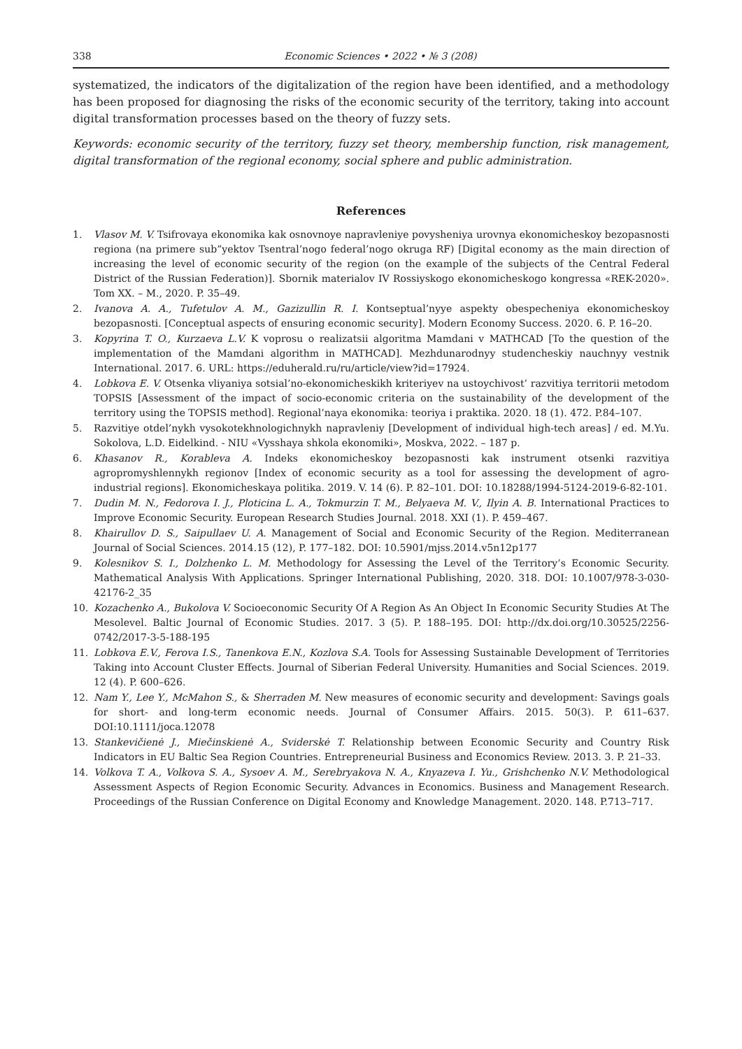338 Economic Sciences • 2022 • № 3 (208)
systematized, the indicators of the digitalization of the region have been identified, and a methodology has been proposed for diagnosing the risks of the economic security of the territory, taking into account digital transformation processes based on the theory of fuzzy sets.
Keywords: economic security of the territory, fuzzy set theory, membership function, risk management, digital transformation of the regional economy, social sphere and public administration.
References
1. Vlasov M. V. Tsifrovaya ekonomika kak osnovnoye napravleniye povysheniya urovnya ekonomicheskoy bezopasnosti regiona (na primere sub”yektov Tsentral’nogo federal’nogo okruga RF) [Digital economy as the main direction of increasing the level of economic security of the region (on the example of the subjects of the Central Federal District of the Russian Federation)]. Sbornik materialov IV Rossiyskogo ekonomicheskogo kongressa «REK-2020». Tom XX. – M., 2020. P. 35–49.
2. Ivanova A. A., Tufetulov A. M., Gazizullin R. I. Kontseptual’nyye aspekty obespecheniya ekonomicheskoy bezopasnosti. [Conceptual aspects of ensuring economic security]. Modern Economy Success. 2020. 6. P. 16–20.
3. Kopyrina T. O., Kurzaeva L.V. K voprosu o realizatsii algoritma Mamdani v MATHCAD [To the question of the implementation of the Mamdani algorithm in MATHCAD]. Mezhdunarodnyy studencheskiy nauchnyy vestnik International. 2017. 6. URL: https://eduherald.ru/ru/article/view?id=17924.
4. Lobkova E. V. Otsenka vliyaniya sotsial’no-ekonomicheskikh kriteriyev na ustoychivost’ razvitiya territorii metodom TOPSIS [Assessment of the impact of socio-economic criteria on the sustainability of the development of the territory using the TOPSIS method]. Regional’naya ekonomika: teoriya i praktika. 2020. 18 (1). 472. P.84–107.
5. Razvitiye otdel’nykh vysokotekhnologichnykh napravleniy [Development of individual high-tech areas] / ed. M.Yu. Sokolova, L.D. Eidelkind. - NIU «Vysshaya shkola ekonomiki», Moskva, 2022. – 187 p.
6. Khasanov R., Korableva A. Indeks ekonomicheskoy bezopasnosti kak instrument otsenki razvitiya agropromyshlennykh regionov [Index of economic security as a tool for assessing the development of agro-industrial regions]. Ekonomicheskaya politika. 2019. V. 14 (6). P. 82–101. DOI: 10.18288/1994-5124-2019-6-82-101.
7. Dudin M. N., Fedorova I. J., Ploticina L. A., Tokmurzin T. M., Belyaeva M. V., Ilyin A. B. International Practices to Improve Economic Security. European Research Studies Journal. 2018. XXI (1). P. 459–467.
8. Khairullov D. S., Saipullaev U. A. Management of Social and Economic Security of the Region. Mediterranean Journal of Social Sciences. 2014.15 (12), P. 177–182. DOI: 10.5901/mjss.2014.v5n12p177
9. Kolesnikov S. I., Dolzhenko L. M. Methodology for Assessing the Level of the Territory’s Economic Security. Mathematical Analysis With Applications. Springer International Publishing, 2020. 318. DOI: 10.1007/978-3-030-42176-2_35
10. Kozachenko A., Bukolova V. Socioeconomic Security Of A Region As An Object In Economic Security Studies At The Mesolevel. Baltic Journal of Economic Studies. 2017. 3 (5). P. 188–195. DOI: http://dx.doi.org/10.30525/2256-0742/2017-3-5-188-195
11. Lobkova E.V., Ferova I.S., Tanenkova E.N., Kozlova S.A. Tools for Assessing Sustainable Development of Territories Taking into Account Cluster Effects. Journal of Siberian Federal University. Humanities and Social Sciences. 2019. 12 (4). P. 600–626.
12. Nam Y., Lee Y., McMahon S., & Sherraden M. New measures of economic security and development: Savings goals for short- and long-term economic needs. Journal of Consumer Affairs. 2015. 50(3). P. 611–637. DOI:10.1111/joca.12078
13. Stankevičienė J., Miečinskienė A., Sviderskė T. Relationship between Economic Security and Country Risk Indicators in EU Baltic Sea Region Countries. Entrepreneurial Business and Economics Review. 2013. 3. P. 21–33.
14. Volkova T. A., Volkova S. A., Sysoev A. M., Serebryakova N. A., Knyazeva I. Yu., Grishchenko N.V. Methodological Assessment Aspects of Region Economic Security. Advances in Economics. Business and Management Research. Proceedings of the Russian Conference on Digital Economy and Knowledge Management. 2020. 148. P.713–717.